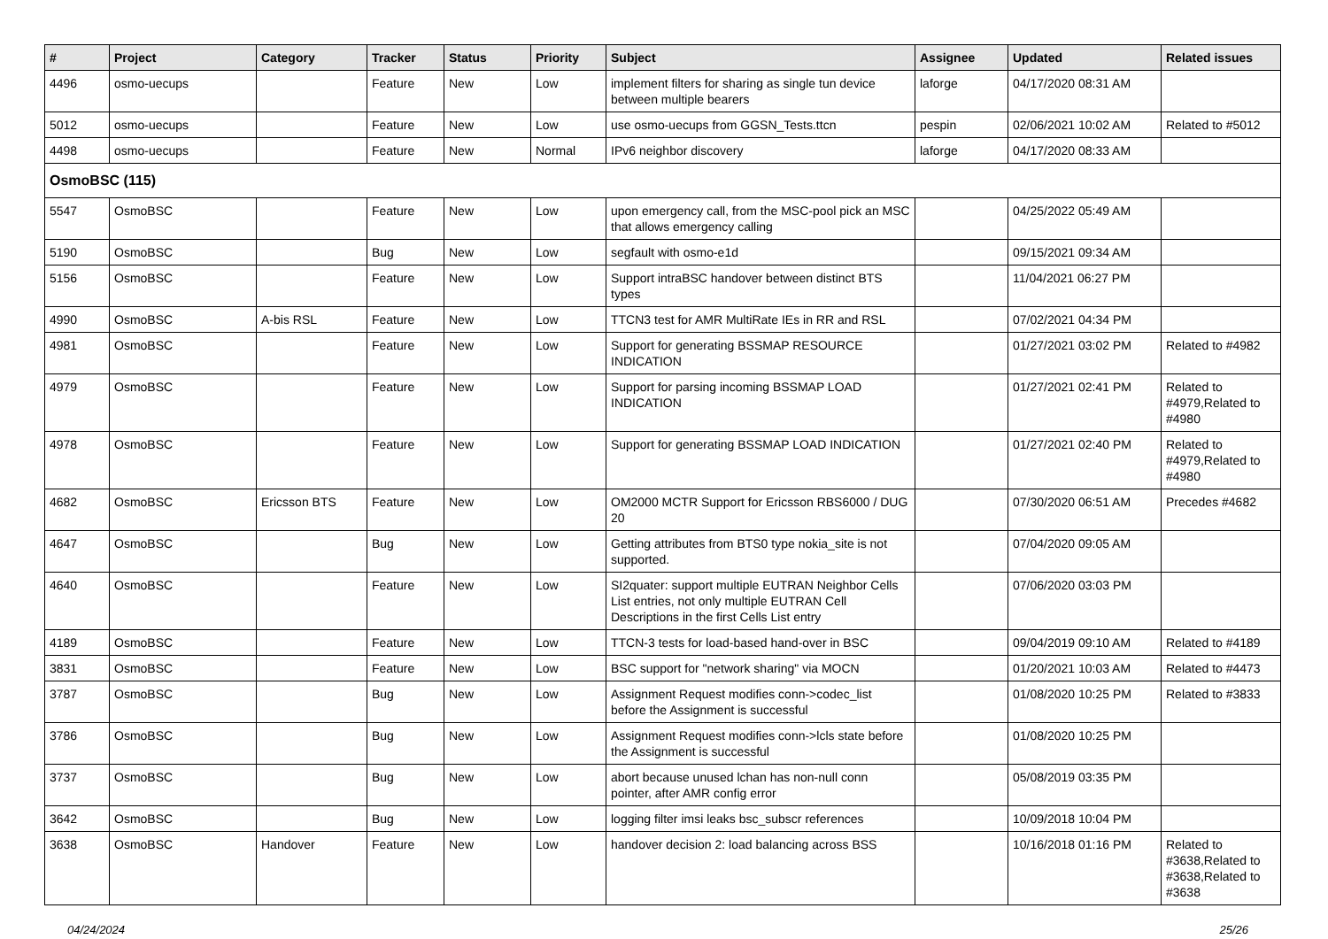| # | Project | Category | Tracker | Status | Priority | Subject | Assignee | Updated | Related issues |
| --- | --- | --- | --- | --- | --- | --- | --- | --- | --- |
| 4496 | osmo-uecups | | Feature | New | Low | implement filters for sharing as single tun device between multiple bearers | laforge | 04/17/2020 08:31 AM | |
| 5012 | osmo-uecups | | Feature | New | Low | use osmo-uecups from GGSN_Tests.ttcn | pespin | 02/06/2021 10:02 AM | Related to #5012 |
| 4498 | osmo-uecups | | Feature | New | Normal | IPv6 neighbor discovery | laforge | 04/17/2020 08:33 AM | |
| OsmoBSC (115) | | | | | | | | | |
| 5547 | OsmoBSC | | Feature | New | Low | upon emergency call, from the MSC-pool pick an MSC that allows emergency calling | | 04/25/2022 05:49 AM | |
| 5190 | OsmoBSC | | Bug | New | Low | segfault with osmo-e1d | | 09/15/2021 09:34 AM | |
| 5156 | OsmoBSC | | Feature | New | Low | Support intraBSC handover between distinct BTS types | | 11/04/2021 06:27 PM | |
| 4990 | OsmoBSC | A-bis RSL | Feature | New | Low | TTCN3 test for AMR MultiRate IEs in RR and RSL | | 07/02/2021 04:34 PM | |
| 4981 | OsmoBSC | | Feature | New | Low | Support for generating BSSMAP RESOURCE INDICATION | | 01/27/2021 03:02 PM | Related to #4982 |
| 4979 | OsmoBSC | | Feature | New | Low | Support for parsing incoming BSSMAP LOAD INDICATION | | 01/27/2021 02:41 PM | Related to #4979,Related to #4980 |
| 4978 | OsmoBSC | | Feature | New | Low | Support for generating BSSMAP LOAD INDICATION | | 01/27/2021 02:40 PM | Related to #4979,Related to #4980 |
| 4682 | OsmoBSC | Ericsson BTS | Feature | New | Low | OM2000 MCTR Support for Ericsson RBS6000 / DUG 20 | | 07/30/2020 06:51 AM | Precedes #4682 |
| 4647 | OsmoBSC | | Bug | New | Low | Getting attributes from BTS0 type nokia_site is not supported. | | 07/04/2020 09:05 AM | |
| 4640 | OsmoBSC | | Feature | New | Low | SI2quater: support multiple EUTRAN Neighbor Cells List entries, not only multiple EUTRAN Cell Descriptions in the first Cells List entry | | 07/06/2020 03:03 PM | |
| 4189 | OsmoBSC | | Feature | New | Low | TTCN-3 tests for load-based hand-over in BSC | | 09/04/2019 09:10 AM | Related to #4189 |
| 3831 | OsmoBSC | | Feature | New | Low | BSC support for "network sharing" via MOCN | | 01/20/2021 10:03 AM | Related to #4473 |
| 3787 | OsmoBSC | | Bug | New | Low | Assignment Request modifies conn->codec_list before the Assignment is successful | | 01/08/2020 10:25 PM | Related to #3833 |
| 3786 | OsmoBSC | | Bug | New | Low | Assignment Request modifies conn->lcls state before the Assignment is successful | | 01/08/2020 10:25 PM | |
| 3737 | OsmoBSC | | Bug | New | Low | abort because unused lchan has non-null conn pointer, after AMR config error | | 05/08/2019 03:35 PM | |
| 3642 | OsmoBSC | | Bug | New | Low | logging filter imsi leaks bsc_subscr references | | 10/09/2018 10:04 PM | |
| 3638 | OsmoBSC | Handover | Feature | New | Low | handover decision 2: load balancing across BSS | | 10/16/2018 01:16 PM | Related to #3638,Related to #3638,Related to #3638 |
04/24/2024 25/26